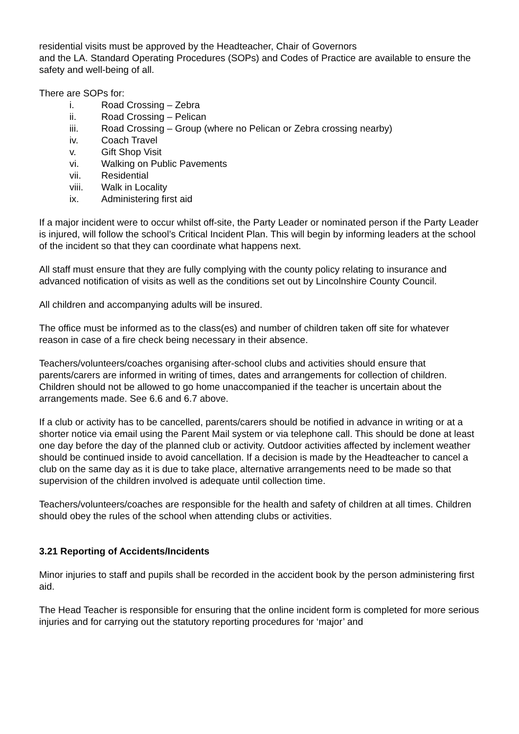residential visits must be approved by the Headteacher, Chair of Governors
and the LA. Standard Operating Procedures (SOPs) and Codes of Practice are available to ensure the safety and well-being of all.
There are SOPs for:
i. Road Crossing – Zebra
ii. Road Crossing – Pelican
iii. Road Crossing – Group (where no Pelican or Zebra crossing nearby)
iv. Coach Travel
v. Gift Shop Visit
vi. Walking on Public Pavements
vii. Residential
viii. Walk in Locality
ix. Administering first aid
If a major incident were to occur whilst off-site, the Party Leader or nominated person if the Party Leader is injured, will follow the school’s Critical Incident Plan. This will begin by informing leaders at the school of the incident so that they can coordinate what happens next.
All staff must ensure that they are fully complying with the county policy relating to insurance and advanced notification of visits as well as the conditions set out by Lincolnshire County Council.
All children and accompanying adults will be insured.
The office must be informed as to the class(es) and number of children taken off site for whatever reason in case of a fire check being necessary in their absence.
Teachers/volunteers/coaches organising after-school clubs and activities should ensure that parents/carers are informed in writing of times, dates and arrangements for collection of children. Children should not be allowed to go home unaccompanied if the teacher is uncertain about the arrangements made. See 6.6 and 6.7 above.
If a club or activity has to be cancelled, parents/carers should be notified in advance in writing or at a shorter notice via email using the Parent Mail system or via telephone call. This should be done at least one day before the day of the planned club or activity. Outdoor activities affected by inclement weather should be continued inside to avoid cancellation. If a decision is made by the Headteacher to cancel a club on the same day as it is due to take place, alternative arrangements need to be made so that supervision of the children involved is adequate until collection time.
Teachers/volunteers/coaches are responsible for the health and safety of children at all times. Children should obey the rules of the school when attending clubs or activities.
3.21 Reporting of Accidents/Incidents
Minor injuries to staff and pupils shall be recorded in the accident book by the person administering first aid.
The Head Teacher is responsible for ensuring that the online incident form is completed for more serious injuries and for carrying out the statutory reporting procedures for ‘major’ and